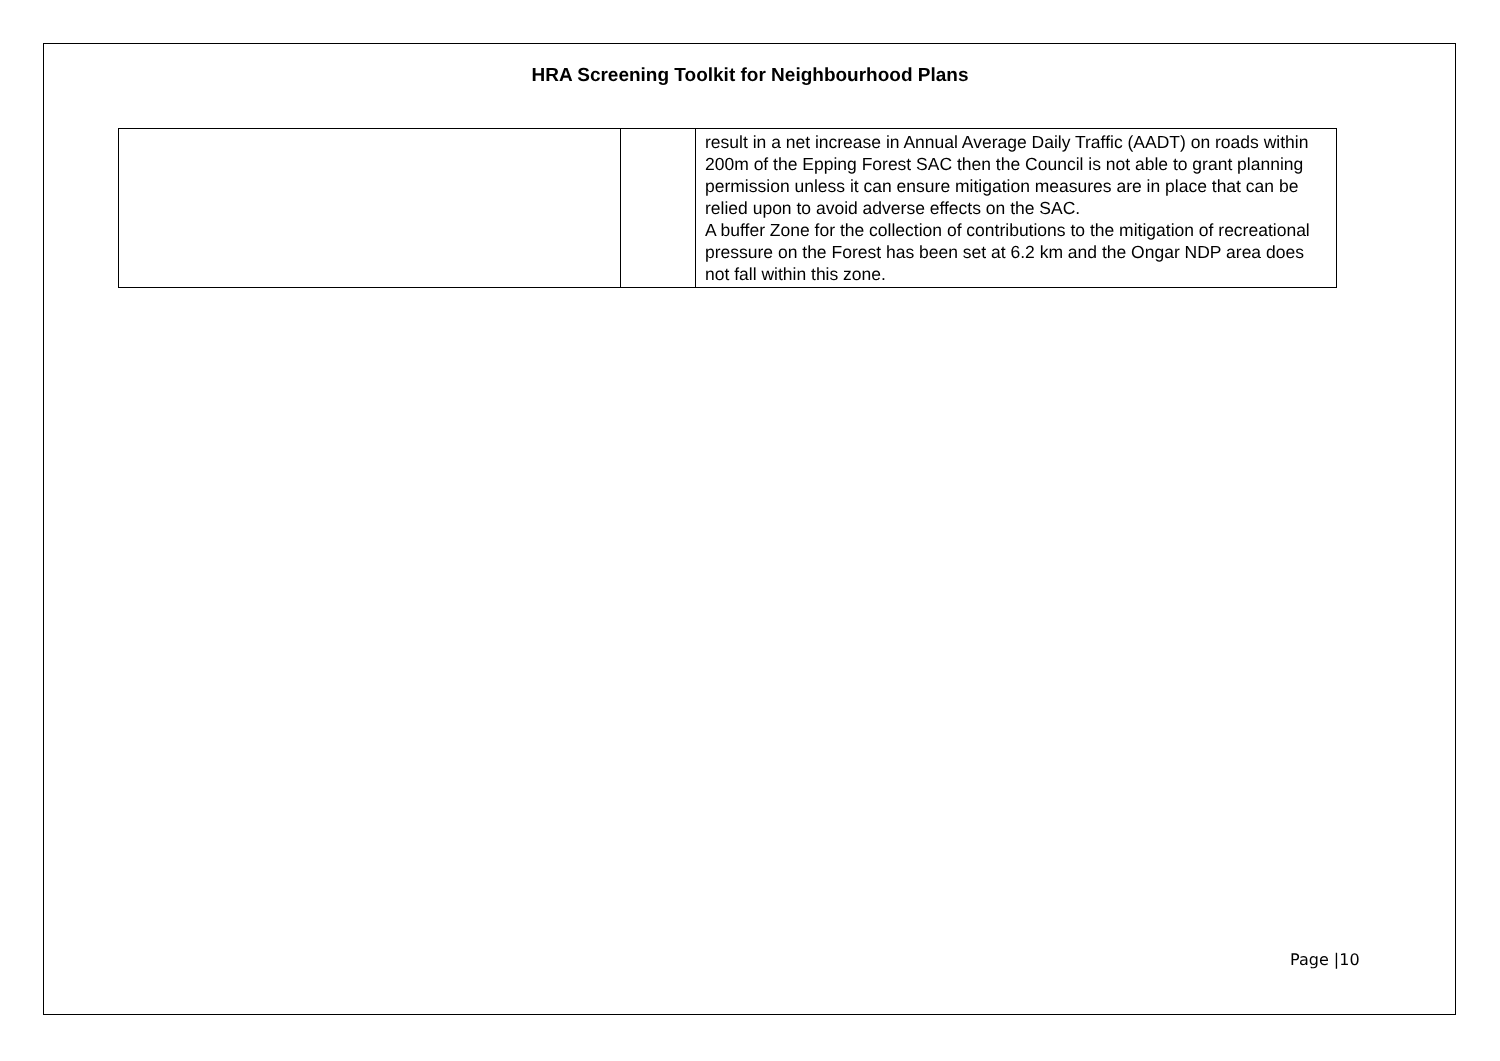HRA Screening Toolkit for Neighbourhood Plans
| | | result in a net increase in Annual Average Daily Traffic (AADT) on roads within 200m of the Epping Forest SAC then the Council is not able to grant planning permission unless it can ensure mitigation measures are in place that can be relied upon to avoid adverse effects on the SAC. A buffer Zone for the collection of contributions to the mitigation of recreational pressure on the Forest has been set at 6.2 km and the Ongar NDP area does not fall within this zone. |
Page |10